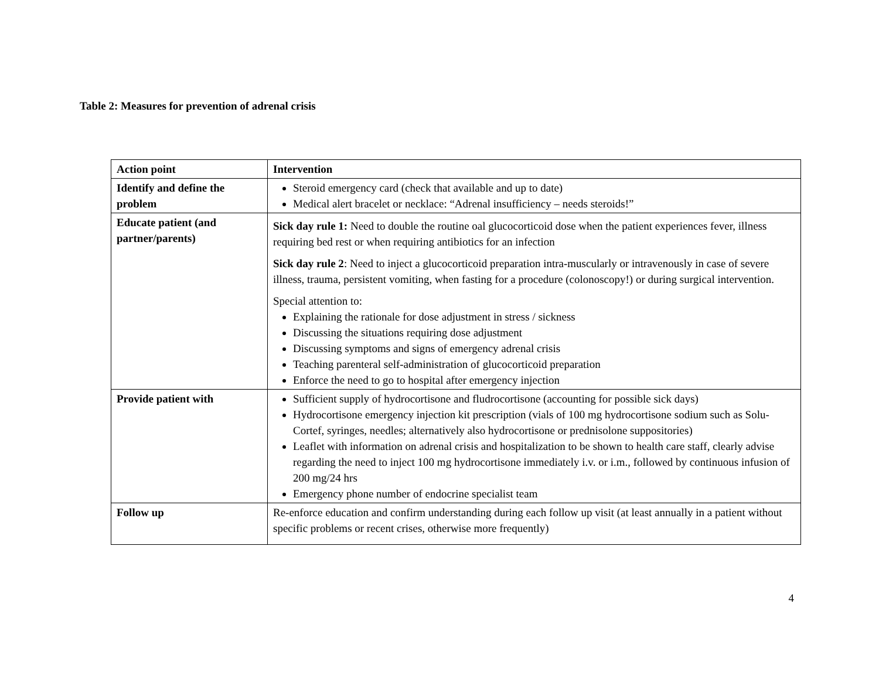Table 2: Measures for prevention of adrenal crisis
| Action point | Intervention |
| --- | --- |
| Identify and define the problem | Steroid emergency card (check that available and up to date) Medical alert bracelet or necklace: “Adrenal insufficiency – needs steroids!” |
| Educate patient (and partner/parents) | Sick day rule 1: Need to double the routine oal glucocorticoid dose when the patient experiences fever, illness requiring bed rest or when requiring antibiotics for an infection Sick day rule 2 : Need to inject a glucocorticoid preparation intra-muscularly or intravenously in case of severe illness, trauma, persistent vomiting, when fasting for a procedure (colonoscopy!) or during surgical intervention. Special attention to: Explaining the rationale for dose adjustment in stress / sickness Discussing the situations requiring dose adjustment Discussing symptoms and signs of emergency adrenal crisis Teaching parenteral self-administration of glucocorticoid preparation Enforce the need to go to hospital after emergency injection |
| Provide patient with | Sufficient supply of hydrocortisone and fludrocortisone (accounting for possible sick days) Hydrocortisone emergency injection kit prescription (vials of 100 mg hydrocortisone sodium such as Solu-Cortef, syringes, needles; alternatively also hydrocortisone or prednisolone suppositories) Leaflet with information on adrenal crisis and hospitalization to be shown to health care staff, clearly advise regarding the need to inject 100 mg hydrocortisone immediately i.v. or i.m., followed by continuous infusion of 200 mg/24 hrs Emergency phone number of endocrine specialist team |
| Follow up | Re-enforce education and confirm understanding during each follow up visit (at least annually in a patient without specific problems or recent crises, otherwise more frequently) |
4